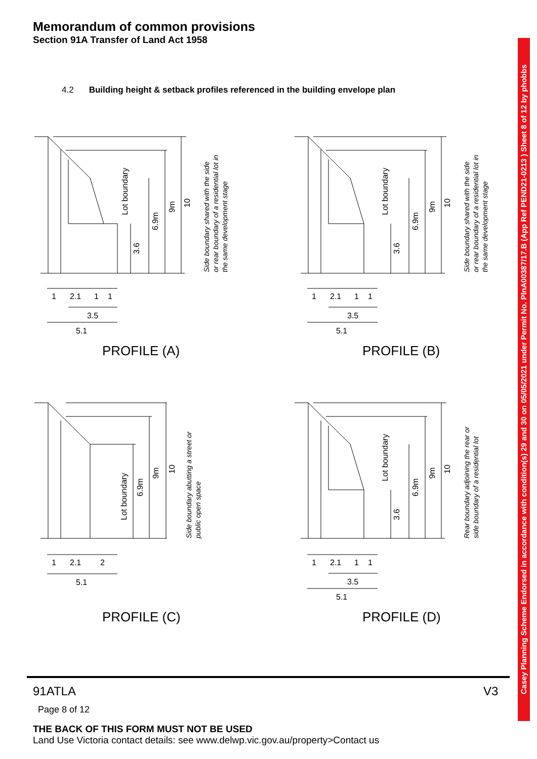Memorandum of common provisions
Section 91A Transfer of Land Act 1958
4.2 Building height & setback profiles referenced in the building envelope plan
1
2.1
1
1
3.5
5.1
PROFILE (A)
Lot boundary
3.6
6.9m
9m
10
Side boundary shared with the side
or rear boundary of a residential lot in
the same development stage
1
2.1
1
1
3.5
5.1
PROFILE (B)
Lot boundary
3.6
6.9m
9m
10
Side boundary shared with the side
or rear boundary of a residential lot in
the same development stage
1
2.1
2
5.1
PROFILE (C)
Lot boundary
6.9m
9m
10
Side boundary abutting a street or
public open space
1
2.1
1
1
3.5
5.1
PROFILE (D)
Lot boundary
3.6
6.9m
9m
10
Rear boundary adjoining the rear or
side boundary of a residential lot
Casey Planning Scheme Endorsed in accordance with condition(s) 29 and 30 on 05/05/2021 under Permit No. PlnA00387/17.B (App Ref PEND21-0213 ) Sheet 8 of 12 by phobbs
91ATLA V3
Page 8 of 12
THE BACK OF THIS FORM MUST NOT BE USED
Land Use Victoria contact details: see www.delwp.vic.gov.au/property>Contact us